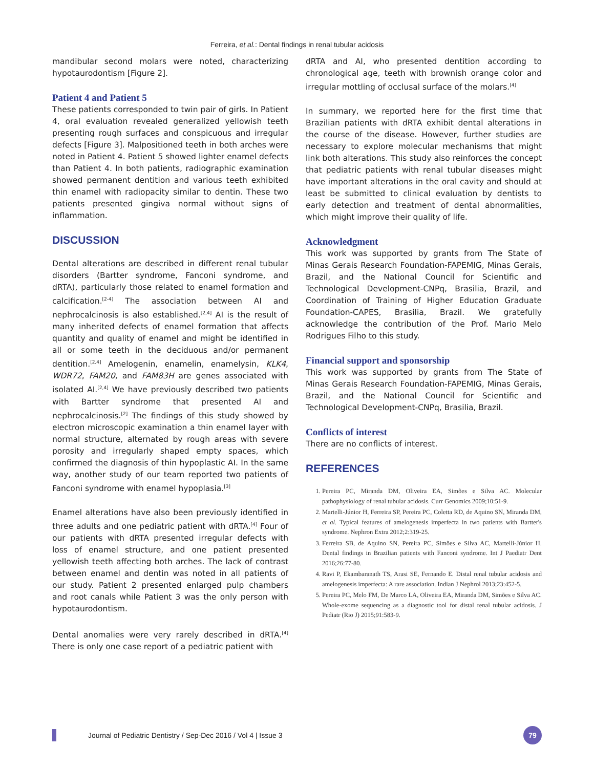Ferreira, et al.: Dental findings in renal tubular acidosis
mandibular second molars were noted, characterizing hypotaurodontism [Figure 2].
Patient 4 and Patient 5
These patients corresponded to twin pair of girls. In Patient 4, oral evaluation revealed generalized yellowish teeth presenting rough surfaces and conspicuous and irregular defects [Figure 3]. Malpositioned teeth in both arches were noted in Patient 4. Patient 5 showed lighter enamel defects than Patient 4. In both patients, radiographic examination showed permanent dentition and various teeth exhibited thin enamel with radiopacity similar to dentin. These two patients presented gingiva normal without signs of inflammation.
DISCUSSION
Dental alterations are described in different renal tubular disorders (Bartter syndrome, Fanconi syndrome, and dRTA), particularly those related to enamel formation and calcification.<sup>[2-4]</sup> The association between AI and nephrocalcinosis is also established.<sup>[2,4]</sup> AI is the result of many inherited defects of enamel formation that affects quantity and quality of enamel and might be identified in all or some teeth in the deciduous and/or permanent dentition.<sup>[2,4]</sup> Amelogenin, enamelin, enamelysin, KLK4, WDR72, FAM20, and FAM83H are genes associated with isolated AI.<sup>[2,4]</sup> We have previously described two patients with Bartter syndrome that presented AI and nephrocalcinosis.<sup>[2]</sup> The findings of this study showed by electron microscopic examination a thin enamel layer with normal structure, alternated by rough areas with severe porosity and irregularly shaped empty spaces, which confirmed the diagnosis of thin hypoplastic AI. In the same way, another study of our team reported two patients of Fanconi syndrome with enamel hypoplasia.<sup>[3]</sup>
Enamel alterations have also been previously identified in three adults and one pediatric patient with dRTA.<sup>[4]</sup> Four of our patients with dRTA presented irregular defects with loss of enamel structure, and one patient presented yellowish teeth affecting both arches. The lack of contrast between enamel and dentin was noted in all patients of our study. Patient 2 presented enlarged pulp chambers and root canals while Patient 3 was the only person with hypotaurodontism.
Dental anomalies were very rarely described in dRTA.<sup>[4]</sup> There is only one case report of a pediatric patient with
dRTA and AI, who presented dentition according to chronological age, teeth with brownish orange color and irregular mottling of occlusal surface of the molars.<sup>[4]</sup>
In summary, we reported here for the first time that Brazilian patients with dRTA exhibit dental alterations in the course of the disease. However, further studies are necessary to explore molecular mechanisms that might link both alterations. This study also reinforces the concept that pediatric patients with renal tubular diseases might have important alterations in the oral cavity and should at least be submitted to clinical evaluation by dentists to early detection and treatment of dental abnormalities, which might improve their quality of life.
Acknowledgment
This work was supported by grants from The State of Minas Gerais Research Foundation-FAPEMIG, Minas Gerais, Brazil, and the National Council for Scientific and Technological Development-CNPq, Brasilia, Brazil, and Coordination of Training of Higher Education Graduate Foundation-CAPES, Brasilia, Brazil. We gratefully acknowledge the contribution of the Prof. Mario Melo Rodrigues Filho to this study.
Financial support and sponsorship
This work was supported by grants from The State of Minas Gerais Research Foundation-FAPEMIG, Minas Gerais, Brazil, and the National Council for Scientific and Technological Development-CNPq, Brasilia, Brazil.
Conflicts of interest
There are no conflicts of interest.
REFERENCES
1. Pereira PC, Miranda DM, Oliveira EA, Simões e Silva AC. Molecular pathophysiology of renal tubular acidosis. Curr Genomics 2009;10:51-9.
2. Martelli-Júnior H, Ferreira SP, Pereira PC, Coletta RD, de Aquino SN, Miranda DM, et al. Typical features of amelogenesis imperfecta in two patients with Bartter's syndrome. Nephron Extra 2012;2:319-25.
3. Ferreira SB, de Aquino SN, Pereira PC, Simões e Silva AC, Martelli-Júnior H. Dental findings in Brazilian patients with Fanconi syndrome. Int J Paediatr Dent 2016;26:77-80.
4. Ravi P, Ekambaranath TS, Arasi SE, Fernando E. Distal renal tubular acidosis and amelogenesis imperfecta: A rare association. Indian J Nephrol 2013;23:452-5.
5. Pereira PC, Melo FM, De Marco LA, Oliveira EA, Miranda DM, Simões e Silva AC. Whole-exome sequencing as a diagnostic tool for distal renal tubular acidosis. J Pediatr (Rio J) 2015;91:583-9.
Journal of Pediatric Dentistry / Sep-Dec 2016 / Vol 4 | Issue 3
79